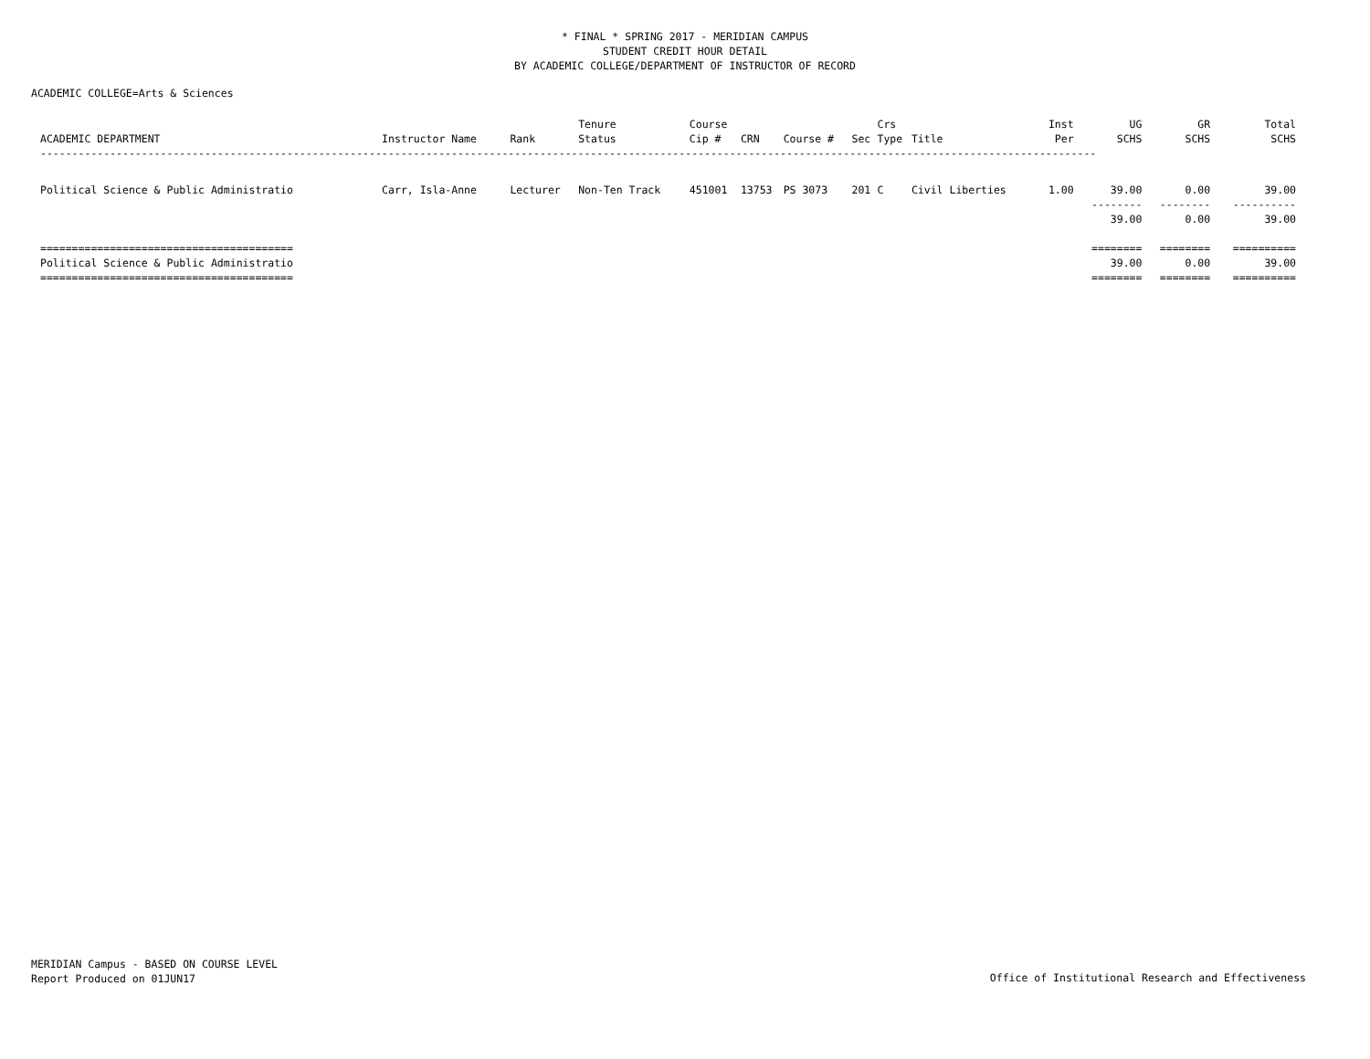* FINAL * SPRING 2017 - MERIDIAN CAMPUS
STUDENT CREDIT HOUR DETAIL
BY ACADEMIC COLLEGE/DEPARTMENT OF INSTRUCTOR OF RECORD
ACADEMIC COLLEGE=Arts & Sciences
| ACADEMIC DEPARTMENT | Instructor Name | Rank | Tenure Status | Course Cip # | CRN | Course # | Sec | Crs Type | Title | Inst Per | UG SCHS | GR SCHS | Total SCHS |
| --- | --- | --- | --- | --- | --- | --- | --- | --- | --- | --- | --- | --- | --- |
| ----------------------------------------------------------------------------------------------------------------------------------------------------------------------- | | | | | | | | | | | | | |
| Political Science & Public Administratio | Carr, Isla-Anne | Lecturer | Non-Ten Track | 451001 | 13753 | PS 3073 | 201 | C | Civil Liberties | 1.00 | 39.00 | 0.00 | 39.00 |
| | | | | | | | | | | | -------- 39.00 | -------- 0.00 | ---------- 39.00 |
| ======================================== Political Science & Public Administratio ======================================== | | | | | | | | | | | ======== 39.00 ======== | ======== 0.00 ======== | ========== 39.00 ========== |
MERIDIAN Campus - BASED ON COURSE LEVEL
Report Produced on 01JUN17
Office of Institutional Research and Effectiveness